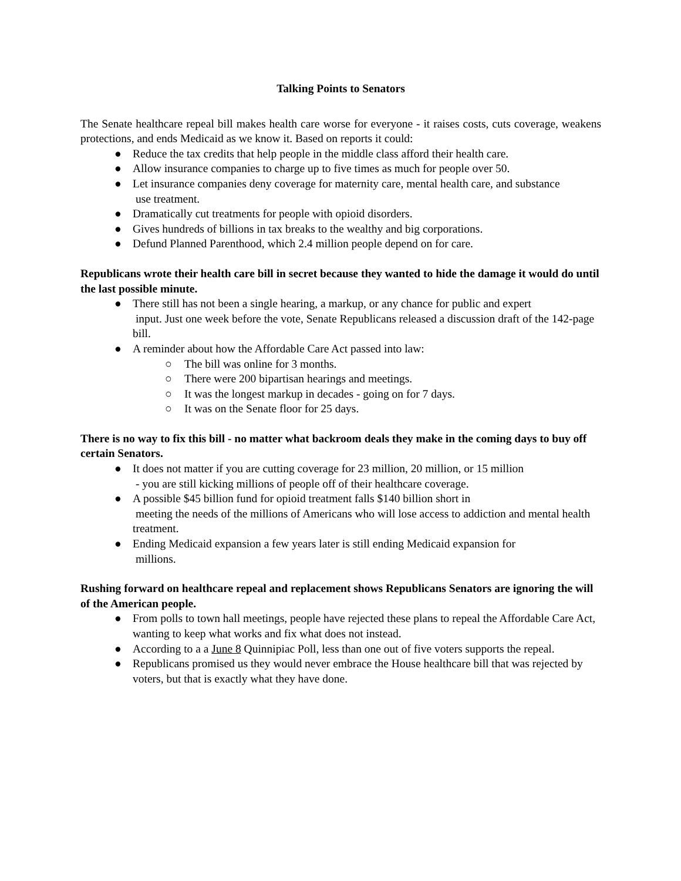Talking Points to Senators
The Senate healthcare repeal bill makes health care worse for everyone - it raises costs, cuts coverage, weakens protections, and ends Medicaid as we know it. Based on reports it could:
● Reduce the tax credits that help people in the middle class afford their health care.
● Allow insurance companies to charge up to five times as much for people over 50.
● Let insurance companies deny coverage for maternity care, mental health care, and substance
use treatment.
● Dramatically cut treatments for people with opioid disorders.
● Gives hundreds of billions in tax breaks to the wealthy and big corporations.
● Defund Planned Parenthood, which 2.4 million people depend on for care.
Republicans wrote their health care bill in secret because they wanted to hide the damage it would do until the last possible minute.
● There still has not been a single hearing, a markup, or any chance for public and expert
input. Just one week before the vote, Senate Republicans released a discussion draft of the 142-page bill.
● A reminder about how the Affordable Care Act passed into law:
○ The bill was online for 3 months.
○ There were 200 bipartisan hearings and meetings.
○ It was the longest markup in decades - going on for 7 days.
○ It was on the Senate floor for 25 days.
There is no way to fix this bill - no matter what backroom deals they make in the coming days to buy off certain Senators.
● It does not matter if you are cutting coverage for 23 million, 20 million, or 15 million
- you are still kicking millions of people off of their healthcare coverage.
● A possible $45 billion fund for opioid treatment falls $140 billion short in
meeting the needs of the millions of Americans who will lose access to addiction and mental health treatment.
● Ending Medicaid expansion a few years later is still ending Medicaid expansion for
millions.
Rushing forward on healthcare repeal and replacement shows Republicans Senators are ignoring the will of the American people.
● From polls to town hall meetings, people have rejected these plans to repeal the Affordable Care Act, wanting to keep what works and fix what does not instead.
● According to a a June 8 Quinnipiac Poll, less than one out of five voters supports the repeal.
● Republicans promised us they would never embrace the House healthcare bill that was rejected by voters, but that is exactly what they have done.